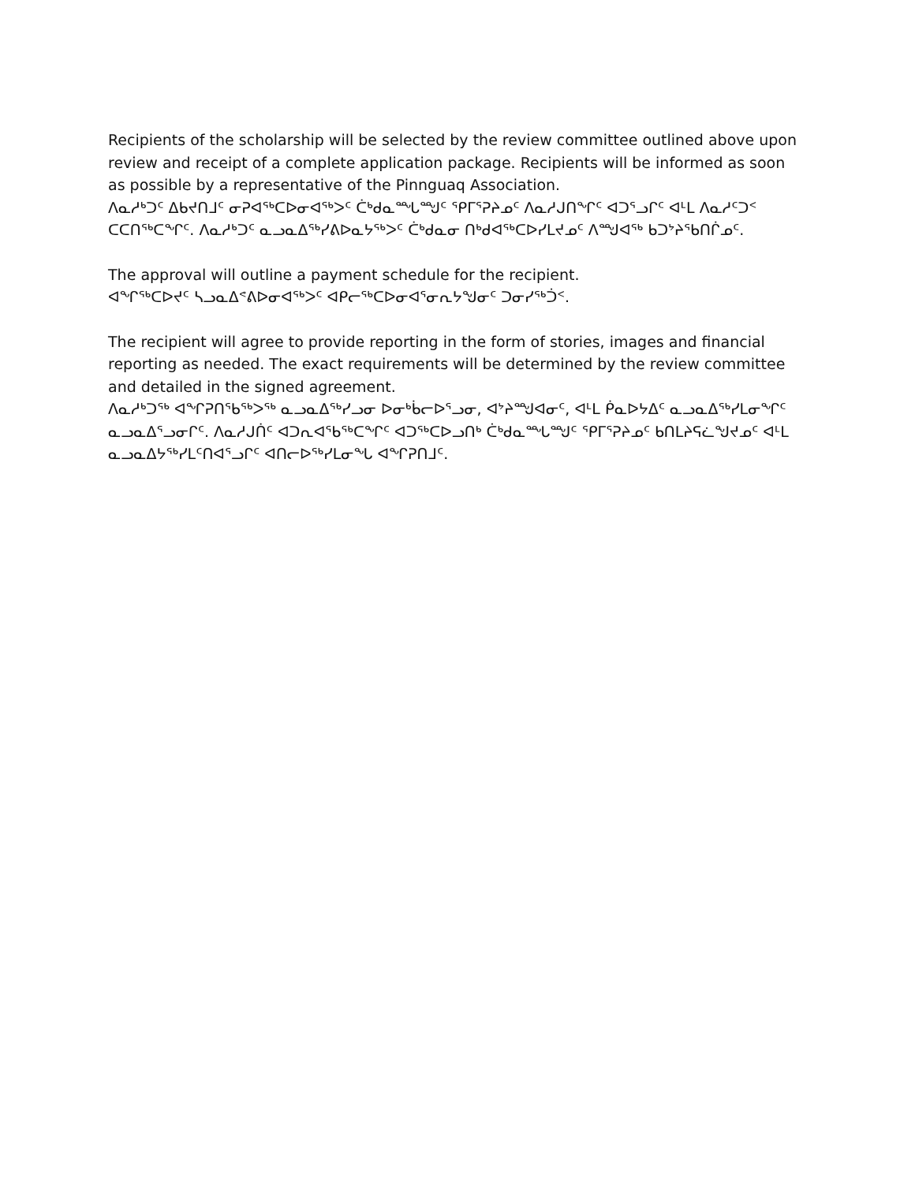Recipients of the scholarship will be selected by the review committee outlined above upon review and receipt of a complete application package. Recipients will be informed as soon as possible by a representative of the Pinnguaq Association.
ᐱᓇᓱᒃᑐᑦ ᐃᑲᔪᑎᒧᑦ ᓂᕈᐊᖅᑕᐅᓂᐊᖅᐳᑦ ᑖᒃᑯᓇᙵᙳᑦ ᕿᒥᕐᕈᔨᓄᑦ ᐱᓇᓱᒍᑎᖏᑦ ᐊᑐᕐᓗᒋᑦ ᐊᒻᒪ ᐱᓇᓱᑦᑐᑉ ᑕᑕᑎᖅᑕᖏᑦ. ᐱᓇᓱᒃᑐᑦ ᓇᓗᓇᐃᖅᓯᕕᐅᓇᔭᖅᐳᑦ ᑖᒃᑯᓇᓂ ᑎᒃᑯᐊᖅᑕᐅᓯᒪᔪᓄᑦ ᐱᙳᐊᖅ ᑲᑐᔾᔨᖃᑎᒌᓄᑦ.
The approval will outline a payment schedule for the recipient.
ᐊᖏᖅᑕᐅᔪᑦ ᓴᓗᓇᐃᕝᕕᐅᓂᐊᖅᐳᑦ ᐊᑭᓕᖅᑕᐅᓂᐊᕐᓂᕆᔭᖑᓂᑦ ᑐᓂᓯᖅᑑᑉ.
The recipient will agree to provide reporting in the form of stories, images and financial reporting as needed. The exact requirements will be determined by the review committee and detailed in the signed agreement.
ᐱᓇᓱᒃᑐᖅ ᐊᖏᕈᑎᖃᖅᐳᖅ ᓇᓗᓇᐃᖅᓯᓗᓂ ᐅᓂᒃᑳᓕᐅᕐᓗᓂ, ᐊᔾᔨᙳᐊᓂᑦ, ᐊᒻᒪ ᑮᓇᐅᔭᐃᑦ ᓇᓗᓇᐃᖅᓯᒪᓂᖏᑦ ᓇᓗᓇᐃᕐᓗᓂᒋᑦ. ᐱᓇᓱᒍᑏᑦ ᐊᑐᕆᐊᖃᖅᑕᖏᑦ ᐊᑐᖅᑕᐅᓗᑎᒃ ᑖᒃᑯᓇᙵᙳᑦ ᕿᒥᕐᕈᔨᓄᑦ ᑲᑎᒪᔨᕋᓛᖑᔪᓄᑦ ᐊᒻᒪ ᓇᓗᓇᐃᔭᖅᓯᒪᑦᑎᐊᕐᓗᒋᑦ ᐊᑎᓕᐅᖅᓯᒪᓂᖓ ᐊᖏᕈᑎᒧᑦ.